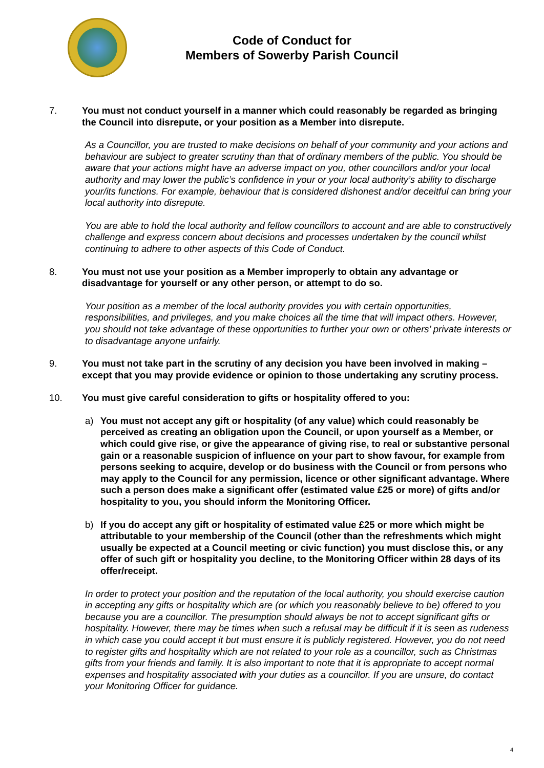Code of Conduct for
Members of Sowerby Parish Council
7. You must not conduct yourself in a manner which could reasonably be regarded as bringing the Council into disrepute, or your position as a Member into disrepute.
As a Councillor, you are trusted to make decisions on behalf of your community and your actions and behaviour are subject to greater scrutiny than that of ordinary members of the public. You should be aware that your actions might have an adverse impact on you, other councillors and/or your local authority and may lower the public’s confidence in your or your local authority’s ability to discharge your/its functions. For example, behaviour that is considered dishonest and/or deceitful can bring your local authority into disrepute.
You are able to hold the local authority and fellow councillors to account and are able to constructively challenge and express concern about decisions and processes undertaken by the council whilst continuing to adhere to other aspects of this Code of Conduct.
8. You must not use your position as a Member improperly to obtain any advantage or disadvantage for yourself or any other person, or attempt to do so.
Your position as a member of the local authority provides you with certain opportunities, responsibilities, and privileges, and you make choices all the time that will impact others. However, you should not take advantage of these opportunities to further your own or others’ private interests or to disadvantage anyone unfairly.
9. You must not take part in the scrutiny of any decision you have been involved in making – except that you may provide evidence or opinion to those undertaking any scrutiny process.
10. You must give careful consideration to gifts or hospitality offered to you:
a) You must not accept any gift or hospitality (of any value) which could reasonably be perceived as creating an obligation upon the Council, or upon yourself as a Member, or which could give rise, or give the appearance of giving rise, to real or substantive personal gain or a reasonable suspicion of influence on your part to show favour, for example from persons seeking to acquire, develop or do business with the Council or from persons who may apply to the Council for any permission, licence or other significant advantage. Where such a person does make a significant offer (estimated value £25 or more) of gifts and/or hospitality to you, you should inform the Monitoring Officer.
b) If you do accept any gift or hospitality of estimated value £25 or more which might be attributable to your membership of the Council (other than the refreshments which might usually be expected at a Council meeting or civic function) you must disclose this, or any offer of such gift or hospitality you decline, to the Monitoring Officer within 28 days of its offer/receipt.
In order to protect your position and the reputation of the local authority, you should exercise caution in accepting any gifts or hospitality which are (or which you reasonably believe to be) offered to you because you are a councillor. The presumption should always be not to accept significant gifts or hospitality. However, there may be times when such a refusal may be difficult if it is seen as rudeness in which case you could accept it but must ensure it is publicly registered. However, you do not need to register gifts and hospitality which are not related to your role as a councillor, such as Christmas gifts from your friends and family. It is also important to note that it is appropriate to accept normal expenses and hospitality associated with your duties as a councillor. If you are unsure, do contact your Monitoring Officer for guidance.
4